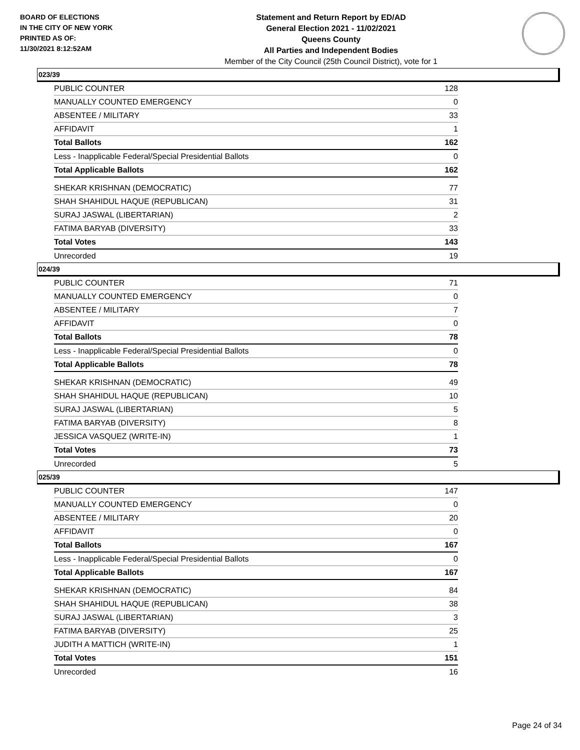BOARD OF ELECTIONS
IN THE CITY OF NEW YORK
PRINTED AS OF:
11/30/2021 8:12:52AM
Statement and Return Report by ED/AD
General Election 2021 - 11/02/2021
Queens County
All Parties and Independent Bodies
Member of the City Council (25th Council District), vote for 1
023/39
| PUBLIC COUNTER | 128 |
| MANUALLY COUNTED EMERGENCY | 0 |
| ABSENTEE / MILITARY | 33 |
| AFFIDAVIT | 1 |
| Total Ballots | 162 |
| Less - Inapplicable Federal/Special Presidential Ballots | 0 |
| Total Applicable Ballots | 162 |
| SHEKAR KRISHNAN (DEMOCRATIC) | 77 |
| SHAH SHAHIDUL HAQUE (REPUBLICAN) | 31 |
| SURAJ JASWAL (LIBERTARIAN) | 2 |
| FATIMA BARYAB (DIVERSITY) | 33 |
| Total Votes | 143 |
| Unrecorded | 19 |
024/39
| PUBLIC COUNTER | 71 |
| MANUALLY COUNTED EMERGENCY | 0 |
| ABSENTEE / MILITARY | 7 |
| AFFIDAVIT | 0 |
| Total Ballots | 78 |
| Less - Inapplicable Federal/Special Presidential Ballots | 0 |
| Total Applicable Ballots | 78 |
| SHEKAR KRISHNAN (DEMOCRATIC) | 49 |
| SHAH SHAHIDUL HAQUE (REPUBLICAN) | 10 |
| SURAJ JASWAL (LIBERTARIAN) | 5 |
| FATIMA BARYAB (DIVERSITY) | 8 |
| JESSICA VASQUEZ (WRITE-IN) | 1 |
| Total Votes | 73 |
| Unrecorded | 5 |
025/39
| PUBLIC COUNTER | 147 |
| MANUALLY COUNTED EMERGENCY | 0 |
| ABSENTEE / MILITARY | 20 |
| AFFIDAVIT | 0 |
| Total Ballots | 167 |
| Less - Inapplicable Federal/Special Presidential Ballots | 0 |
| Total Applicable Ballots | 167 |
| SHEKAR KRISHNAN (DEMOCRATIC) | 84 |
| SHAH SHAHIDUL HAQUE (REPUBLICAN) | 38 |
| SURAJ JASWAL (LIBERTARIAN) | 3 |
| FATIMA BARYAB (DIVERSITY) | 25 |
| JUDITH A MATTICH (WRITE-IN) | 1 |
| Total Votes | 151 |
| Unrecorded | 16 |
Page 24 of 34